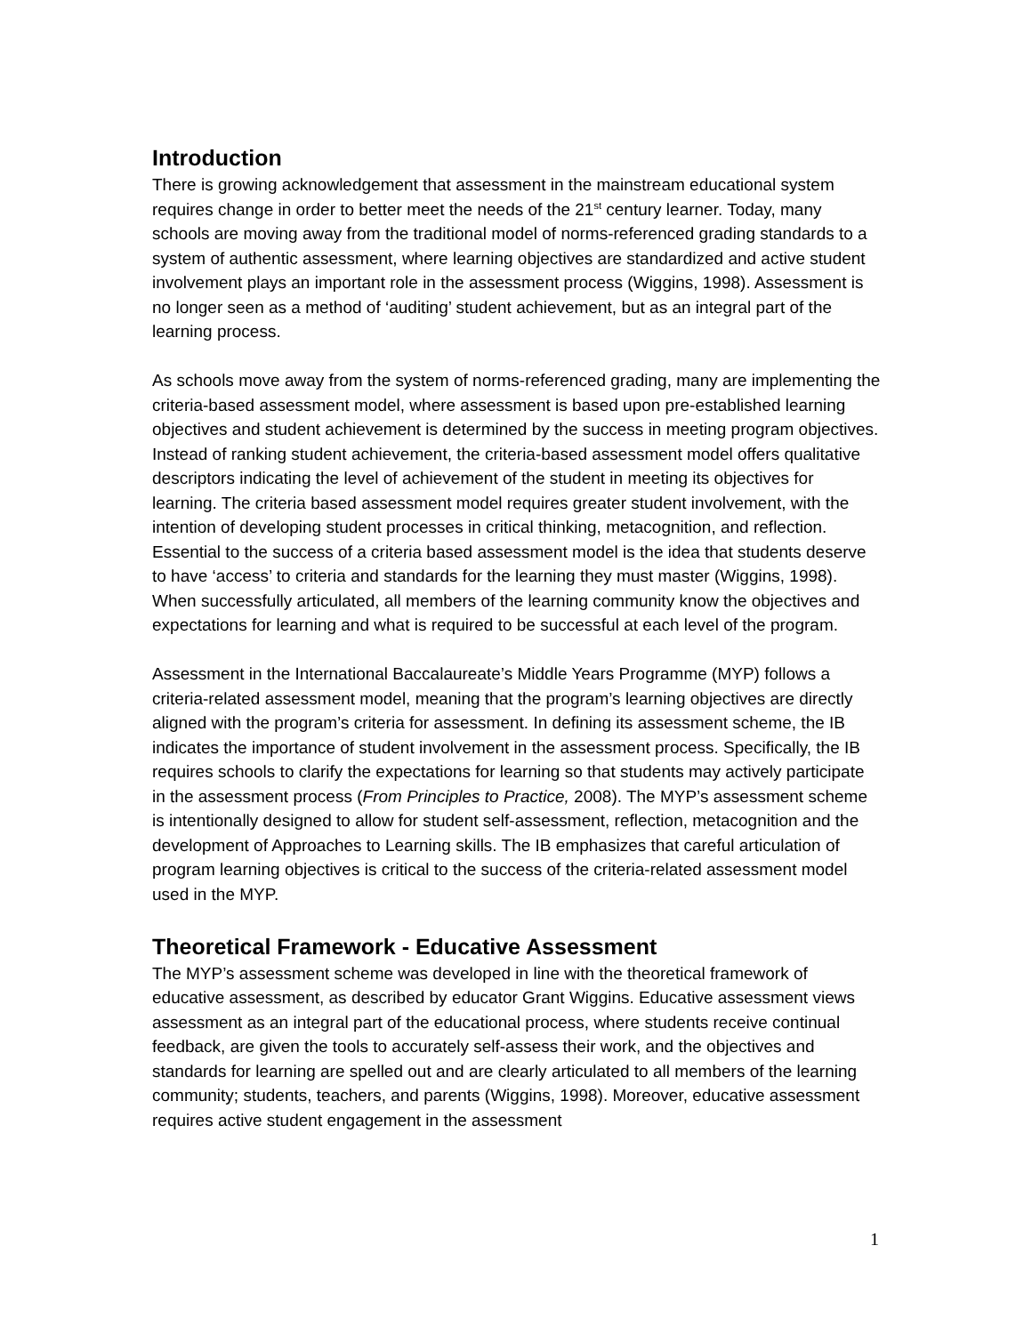Introduction
There is growing acknowledgement that assessment in the mainstream educational system requires change in order to better meet the needs of the 21<sup>st</sup> century learner. Today, many schools are moving away from the traditional model of norms-referenced grading standards to a system of authentic assessment, where learning objectives are standardized and active student involvement plays an important role in the assessment process (Wiggins, 1998). Assessment is no longer seen as a method of ‘auditing’ student achievement, but as an integral part of the learning process.
As schools move away from the system of norms-referenced grading, many are implementing the criteria-based assessment model, where assessment is based upon pre-established learning objectives and student achievement is determined by the success in meeting program objectives. Instead of ranking student achievement, the criteria-based assessment model offers qualitative descriptors indicating the level of achievement of the student in meeting its objectives for learning. The criteria based assessment model requires greater student involvement, with the intention of developing student processes in critical thinking, metacognition, and reflection. Essential to the success of a criteria based assessment model is the idea that students deserve to have ‘access’ to criteria and standards for the learning they must master (Wiggins, 1998). When successfully articulated, all members of the learning community know the objectives and expectations for learning and what is required to be successful at each level of the program.
Assessment in the International Baccalaureate’s Middle Years Programme (MYP) follows a criteria-related assessment model, meaning that the program’s learning objectives are directly aligned with the program’s criteria for assessment. In defining its assessment scheme, the IB indicates the importance of student involvement in the assessment process. Specifically, the IB requires schools to clarify the expectations for learning so that students may actively participate in the assessment process (From Principles to Practice, 2008). The MYP’s assessment scheme is intentionally designed to allow for student self-assessment, reflection, metacognition and the development of Approaches to Learning skills. The IB emphasizes that careful articulation of program learning objectives is critical to the success of the criteria-related assessment model used in the MYP.
Theoretical Framework - Educative Assessment
The MYP’s assessment scheme was developed in line with the theoretical framework of educative assessment, as described by educator Grant Wiggins. Educative assessment views assessment as an integral part of the educational process, where students receive continual feedback, are given the tools to accurately self-assess their work, and the objectives and standards for learning are spelled out and are clearly articulated to all members of the learning community; students, teachers, and parents (Wiggins, 1998). Moreover, educative assessment requires active student engagement in the assessment
1